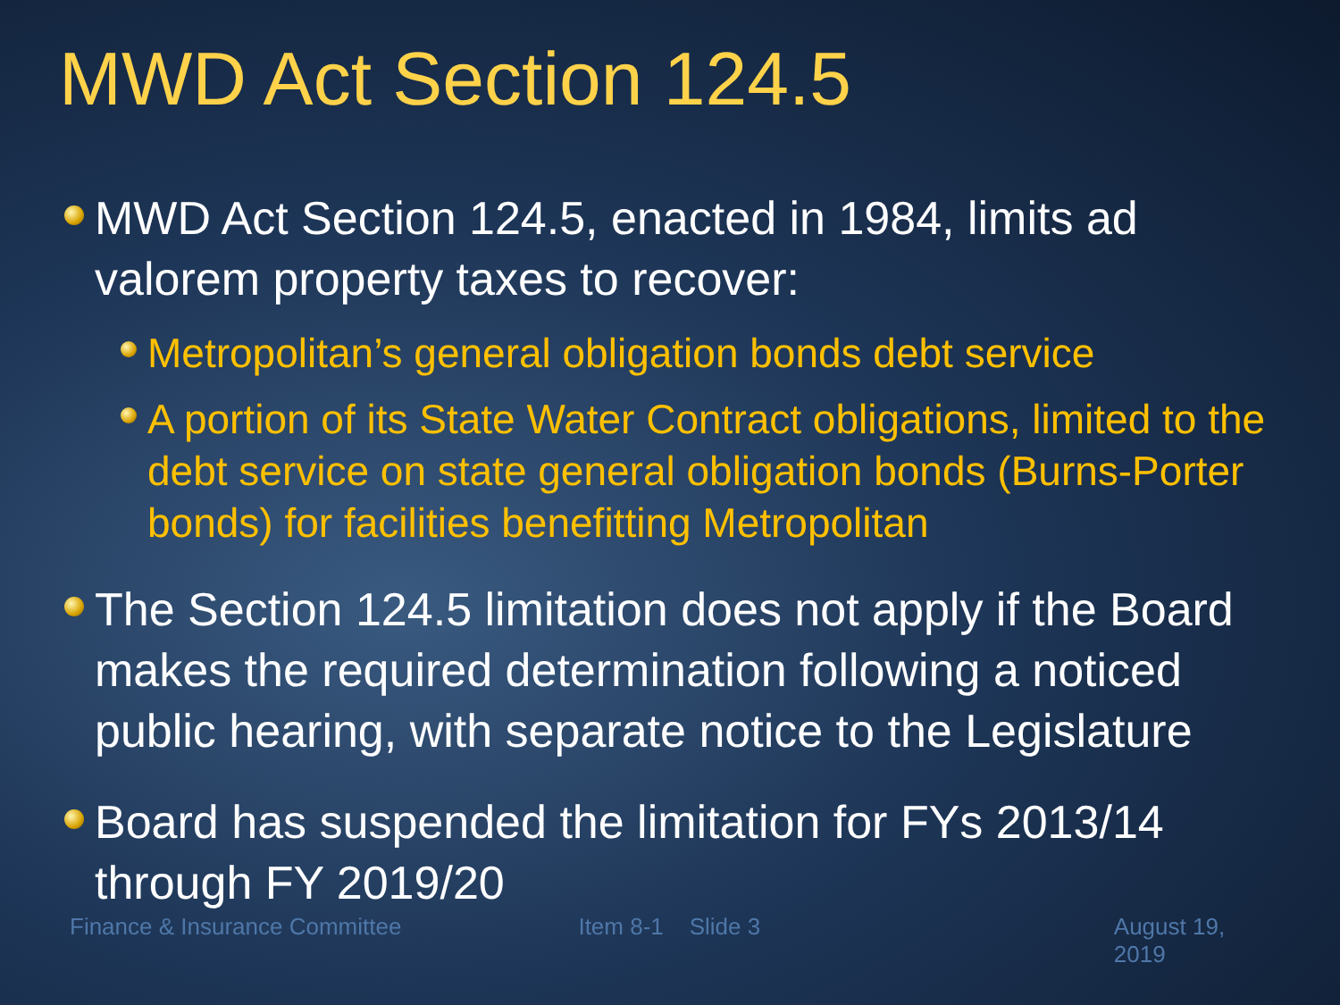MWD Act Section 124.5
MWD Act Section 124.5, enacted in 1984, limits ad valorem property taxes to recover:
Metropolitan’s general obligation bonds debt service
A portion of its State Water Contract obligations, limited to the debt service on state general obligation bonds (Burns-Porter bonds) for facilities benefitting Metropolitan
The Section 124.5 limitation does not apply if the Board makes the required determination following a noticed public hearing, with separate notice to the Legislature
Board has suspended the limitation for FYs 2013/14 through FY 2019/20
Finance & Insurance Committee Item 8-1 Slide 3 August 19, 2019